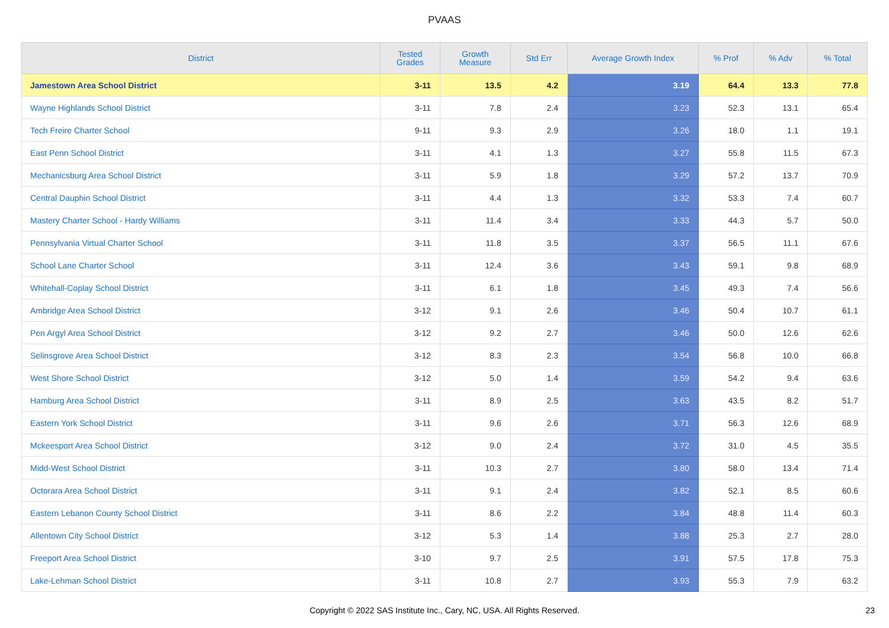PVAAS
| District | Tested Grades | Growth Measure | Std Err | Average Growth Index | % Prof | % Adv | % Total |
| --- | --- | --- | --- | --- | --- | --- | --- |
| Jamestown Area School District | 3-11 | 13.5 | 4.2 | 3.19 | 64.4 | 13.3 | 77.8 |
| Wayne Highlands School District | 3-11 | 7.8 | 2.4 | 3.23 | 52.3 | 13.1 | 65.4 |
| Tech Freire Charter School | 9-11 | 9.3 | 2.9 | 3.26 | 18.0 | 1.1 | 19.1 |
| East Penn School District | 3-11 | 4.1 | 1.3 | 3.27 | 55.8 | 11.5 | 67.3 |
| Mechanicsburg Area School District | 3-11 | 5.9 | 1.8 | 3.29 | 57.2 | 13.7 | 70.9 |
| Central Dauphin School District | 3-11 | 4.4 | 1.3 | 3.32 | 53.3 | 7.4 | 60.7 |
| Mastery Charter School - Hardy Williams | 3-11 | 11.4 | 3.4 | 3.33 | 44.3 | 5.7 | 50.0 |
| Pennsylvania Virtual Charter School | 3-11 | 11.8 | 3.5 | 3.37 | 56.5 | 11.1 | 67.6 |
| School Lane Charter School | 3-11 | 12.4 | 3.6 | 3.43 | 59.1 | 9.8 | 68.9 |
| Whitehall-Coplay School District | 3-11 | 6.1 | 1.8 | 3.45 | 49.3 | 7.4 | 56.6 |
| Ambridge Area School District | 3-12 | 9.1 | 2.6 | 3.46 | 50.4 | 10.7 | 61.1 |
| Pen Argyl Area School District | 3-12 | 9.2 | 2.7 | 3.46 | 50.0 | 12.6 | 62.6 |
| Selinsgrove Area School District | 3-12 | 8.3 | 2.3 | 3.54 | 56.8 | 10.0 | 66.8 |
| West Shore School District | 3-12 | 5.0 | 1.4 | 3.59 | 54.2 | 9.4 | 63.6 |
| Hamburg Area School District | 3-11 | 8.9 | 2.5 | 3.63 | 43.5 | 8.2 | 51.7 |
| Eastern York School District | 3-11 | 9.6 | 2.6 | 3.71 | 56.3 | 12.6 | 68.9 |
| Mckeesport Area School District | 3-12 | 9.0 | 2.4 | 3.72 | 31.0 | 4.5 | 35.5 |
| Midd-West School District | 3-11 | 10.3 | 2.7 | 3.80 | 58.0 | 13.4 | 71.4 |
| Octorara Area School District | 3-11 | 9.1 | 2.4 | 3.82 | 52.1 | 8.5 | 60.6 |
| Eastern Lebanon County School District | 3-11 | 8.6 | 2.2 | 3.84 | 48.8 | 11.4 | 60.3 |
| Allentown City School District | 3-12 | 5.3 | 1.4 | 3.88 | 25.3 | 2.7 | 28.0 |
| Freeport Area School District | 3-10 | 9.7 | 2.5 | 3.91 | 57.5 | 17.8 | 75.3 |
| Lake-Lehman School District | 3-11 | 10.8 | 2.7 | 3.93 | 55.3 | 7.9 | 63.2 |
Copyright © 2022 SAS Institute Inc., Cary, NC, USA. All Rights Reserved.
23